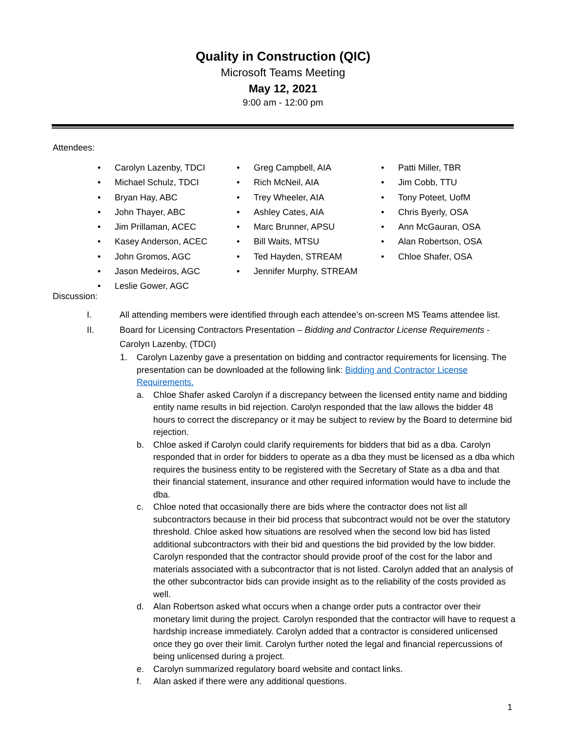Quality in Construction (QIC)
Microsoft Teams Meeting
May 12, 2021
9:00 am - 12:00 pm
Attendees:
• Carolyn Lazenby, TDCI
• Michael Schulz, TDCI
• Bryan Hay, ABC
• John Thayer, ABC
• Jim Prillaman, ACEC
• Kasey Anderson, ACEC
• John Gromos, AGC
• Jason Medeiros, AGC
• Leslie Gower, AGC
• Greg Campbell, AIA
• Rich McNeil, AIA
• Trey Wheeler, AIA
• Ashley Cates, AIA
• Marc Brunner, APSU
• Bill Waits, MTSU
• Ted Hayden, STREAM
• Jennifer Murphy, STREAM
• Patti Miller, TBR
• Jim Cobb, TTU
• Tony Poteet, UofM
• Chris Byerly, OSA
• Ann McGauran, OSA
• Alan Robertson, OSA
• Chloe Shafer, OSA
Discussion:
I. All attending members were identified through each attendee’s on-screen MS Teams attendee list.
II. Board for Licensing Contractors Presentation – Bidding and Contractor License Requirements - Carolyn Lazenby, (TDCI)
1. Carolyn Lazenby gave a presentation on bidding and contractor requirements for licensing. The presentation can be downloaded at the following link: Bidding and Contractor License Requirements.
a. Chloe Shafer asked Carolyn if a discrepancy between the licensed entity name and bidding entity name results in bid rejection. Carolyn responded that the law allows the bidder 48 hours to correct the discrepancy or it may be subject to review by the Board to determine bid rejection.
b. Chloe asked if Carolyn could clarify requirements for bidders that bid as a dba. Carolyn responded that in order for bidders to operate as a dba they must be licensed as a dba which requires the business entity to be registered with the Secretary of State as a dba and that their financial statement, insurance and other required information would have to include the dba.
c. Chloe noted that occasionally there are bids where the contractor does not list all subcontractors because in their bid process that subcontract would not be over the statutory threshold. Chloe asked how situations are resolved when the second low bid has listed additional subcontractors with their bid and questions the bid provided by the low bidder. Carolyn responded that the contractor should provide proof of the cost for the labor and materials associated with a subcontractor that is not listed. Carolyn added that an analysis of the other subcontractor bids can provide insight as to the reliability of the costs provided as well.
d. Alan Robertson asked what occurs when a change order puts a contractor over their monetary limit during the project. Carolyn responded that the contractor will have to request a hardship increase immediately. Carolyn added that a contractor is considered unlicensed once they go over their limit. Carolyn further noted the legal and financial repercussions of being unlicensed during a project.
e. Carolyn summarized regulatory board website and contact links.
f. Alan asked if there were any additional questions.
1